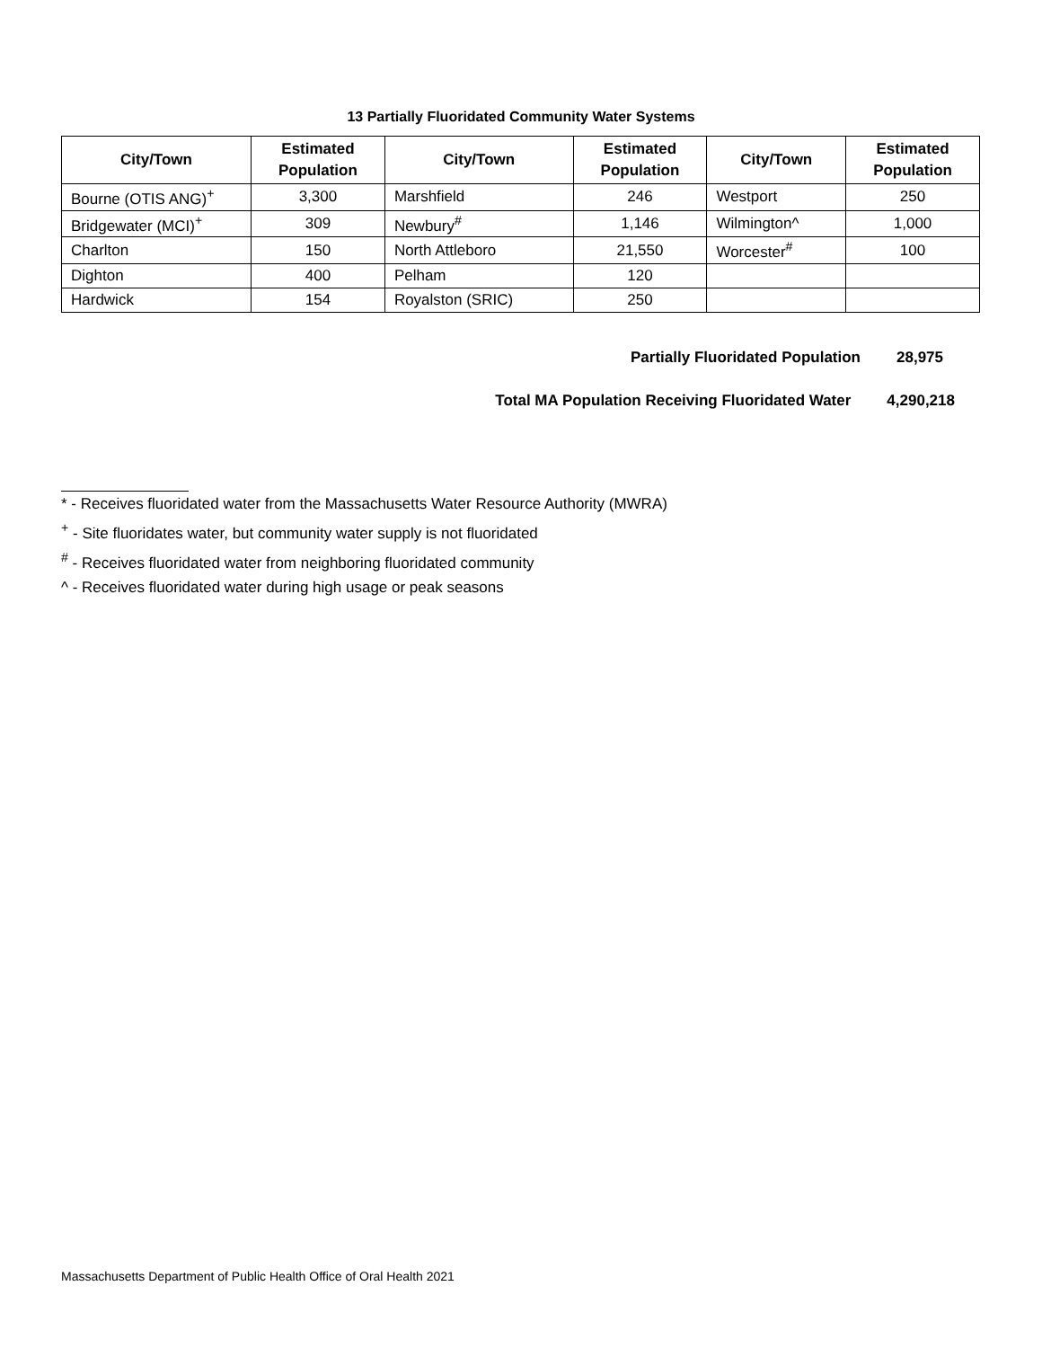13 Partially Fluoridated Community Water Systems
| City/Town | Estimated Population | City/Town | Estimated Population | City/Town | Estimated Population |
| --- | --- | --- | --- | --- | --- |
| Bourne (OTIS ANG)<sup>+</sup> | 3,300 | Marshfield | 246 | Westport | 250 |
| Bridgewater (MCI)<sup>+</sup> | 309 | Newbury<sup>#</sup> | 1,146 | Wilmington^ | 1,000 |
| Charlton | 150 | North Attleboro | 21,550 | Worcester<sup>#</sup> | 100 |
| Dighton | 400 | Pelham | 120 | | |
| Hardwick | 154 | Royalston (SRIC) | 250 | | |
Partially Fluoridated Population 28,975
Total MA Population Receiving Fluoridated Water 4,290,218
* - Receives fluoridated water from the Massachusetts Water Resource Authority (MWRA)
<sup>+</sup> - Site fluoridates water, but community water supply is not fluoridated
<sup>#</sup> - Receives fluoridated water from neighboring fluoridated community
^ - Receives fluoridated water during high usage or peak seasons
Massachusetts Department of Public Health Office of Oral Health 2021